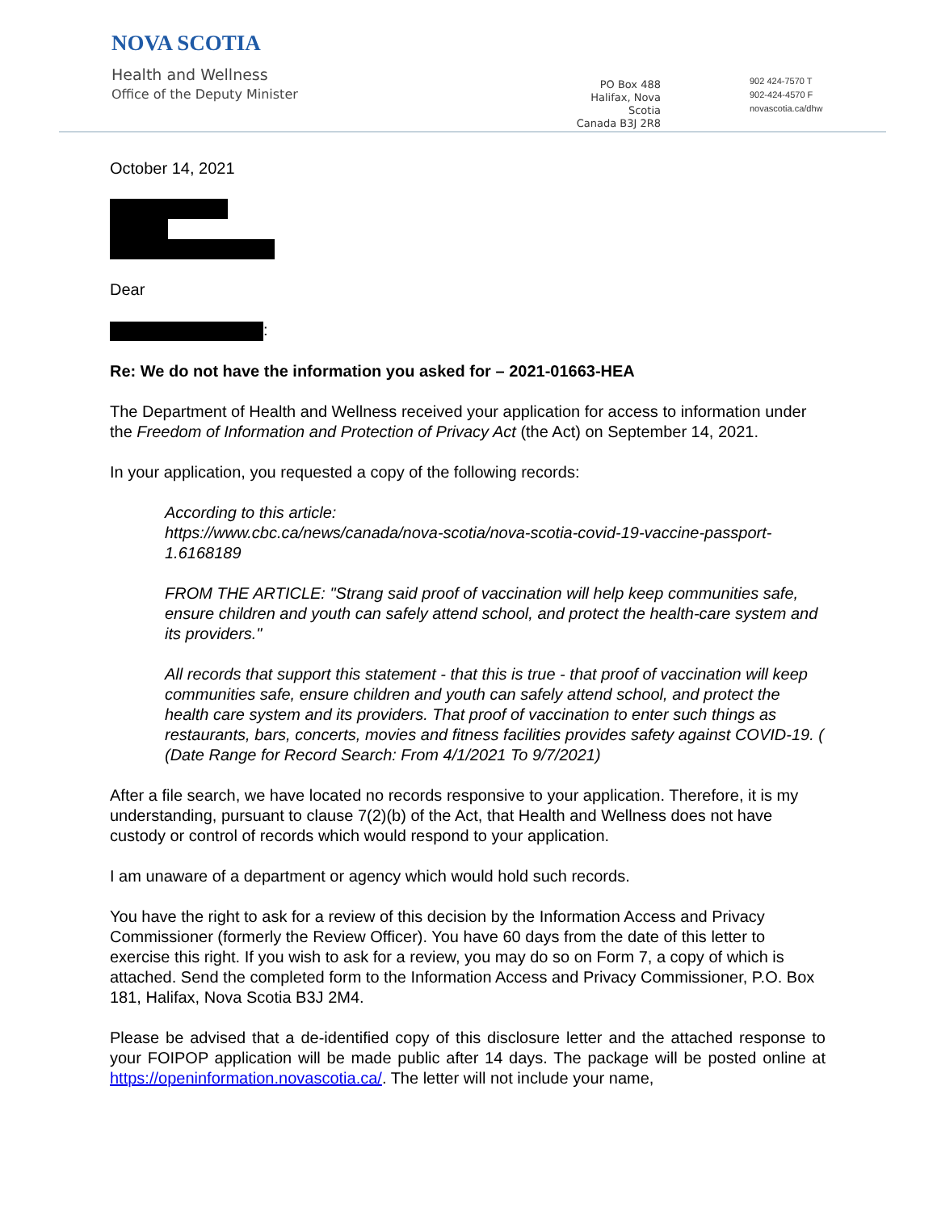NOVA SCOTIA
Health and Wellness
Office of the Deputy Minister
PO Box 488
Halifax, Nova Scotia
Canada B3J 2R8
902 424-7570 T
902-424-4570 F
novascotia.ca/dhw
October 14, 2021
Dear
:
Re: We do not have the information you asked for – 2021-01663-HEA
The Department of Health and Wellness received your application for access to information under the Freedom of Information and Protection of Privacy Act (the Act) on September 14, 2021.
In your application, you requested a copy of the following records:
According to this article:
https://www.cbc.ca/news/canada/nova-scotia/nova-scotia-covid-19-vaccine-passport-1.6168189
FROM THE ARTICLE: "Strang said proof of vaccination will help keep communities safe, ensure children and youth can safely attend school, and protect the health-care system and its providers."
All records that support this statement - that this is true - that proof of vaccination will keep communities safe, ensure children and youth can safely attend school, and protect the health care system and its providers. That proof of vaccination to enter such things as restaurants, bars, concerts, movies and fitness facilities provides safety against COVID-19. ( (Date Range for Record Search: From 4/1/2021 To 9/7/2021)
After a file search, we have located no records responsive to your application. Therefore, it is my understanding, pursuant to clause 7(2)(b) of the Act, that Health and Wellness does not have custody or control of records which would respond to your application.
I am unaware of a department or agency which would hold such records.
You have the right to ask for a review of this decision by the Information Access and Privacy Commissioner (formerly the Review Officer). You have 60 days from the date of this letter to exercise this right. If you wish to ask for a review, you may do so on Form 7, a copy of which is attached. Send the completed form to the Information Access and Privacy Commissioner, P.O. Box 181, Halifax, Nova Scotia B3J 2M4.
Please be advised that a de-identified copy of this disclosure letter and the attached response to your FOIPOP application will be made public after 14 days. The package will be posted online at https://openinformation.novascotia.ca/. The letter will not include your name,